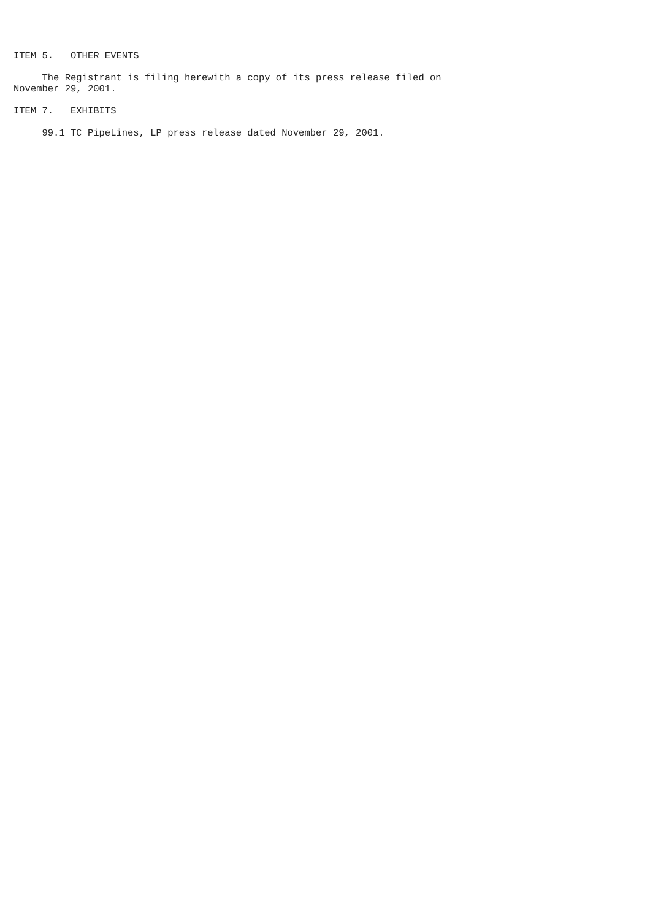ITEM 5.   OTHER EVENTS

     The Registrant is filing herewith a copy of its press release filed on
November 29, 2001.

ITEM 7.   EXHIBITS

     99.1 TC PipeLines, LP press release dated November 29, 2001.